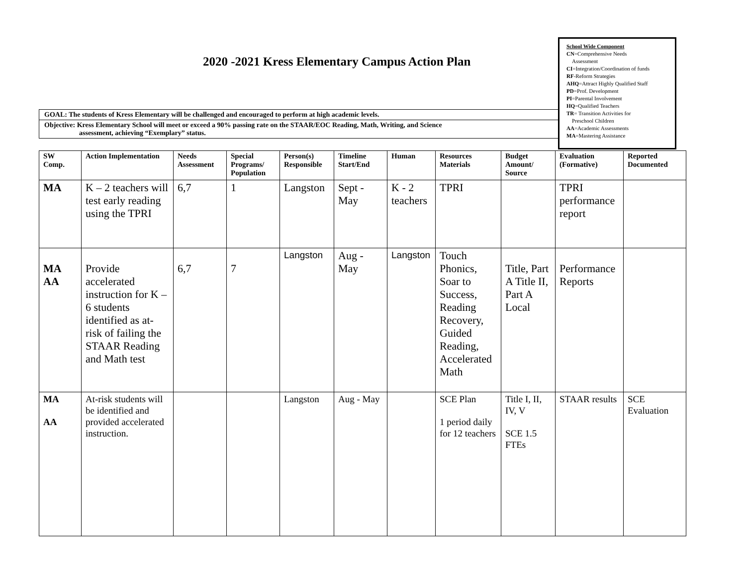2020 -2021 Kress Elementary Campus Action Plan
School Wide Component
CN=Comprehensive Needs
Assessment
CI=Integration/Coordination of funds
RF-Reform Strategies
AHQ=Attract Highly Qualified Staff
PD=Prof. Development
PI=Parental Involvement
HQ=Qualified Teachers
TR= Transition Activities for
Preschool Children
AA=Academic Assessments
MA=Mastering Assistance
GOAL: The students of Kress Elementary will be challenged and encouraged to perform at high academic levels.
Objective: Kress Elementary School will meet or exceed a 90% passing rate on the STAAR/EOC Reading, Math, Writing, and Science
assessment, achieving “Exemplary” status.
| SW Comp. | Action Implementation | Needs Assessment | Special Programs/ Population | Person(s) Responsible | Timeline Start/End | Human | Resources Materials | Budget Amount/ Source | Evaluation (Formative) | Reported Documented |
| --- | --- | --- | --- | --- | --- | --- | --- | --- | --- | --- |
| MA | K – 2 teachers will test early reading using the TPRI | 6,7 | 1 | Langston | Sept - May | K - 2 teachers | TPRI | | TPRI performance report | |
| MA AA | Provide accelerated instruction for K – 6 students identified as at-risk of failing the STAAR Reading and Math test | 6,7 | 7 | Langston | Aug - May | Langston | Touch Phonics, Soar to Success, Reading Recovery, Guided Reading, Accelerated Math | Title, Part A Title II, Part A Local | Performance Reports | |
| MA AA | At-risk students will be identified and provided accelerated instruction. | | | Langston | Aug - May | | SCE Plan 1 period daily for 12 teachers | Title I, II, IV, V SCE 1.5 FTEs | STAAR results | SCE Evaluation |